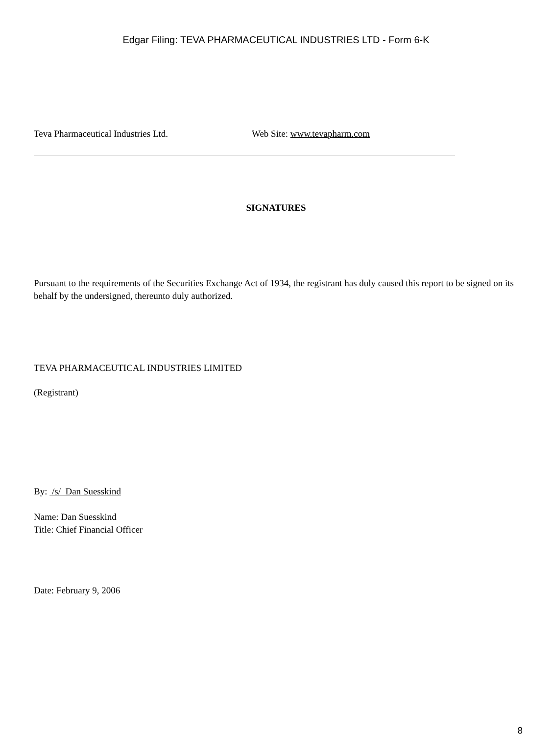Edgar Filing: TEVA PHARMACEUTICAL INDUSTRIES LTD - Form 6-K
Teva Pharmaceutical Industries Ltd. Web Site: www.tevapharm.com
SIGNATURES
Pursuant to the requirements of the Securities Exchange Act of 1934, the registrant has duly caused this report to be signed on its behalf by the undersigned, thereunto duly authorized.
TEVA PHARMACEUTICAL INDUSTRIES LIMITED
(Registrant)
By: /s/ Dan Suesskind
Name: Dan Suesskind
Title: Chief Financial Officer
Date: February 9, 2006
8